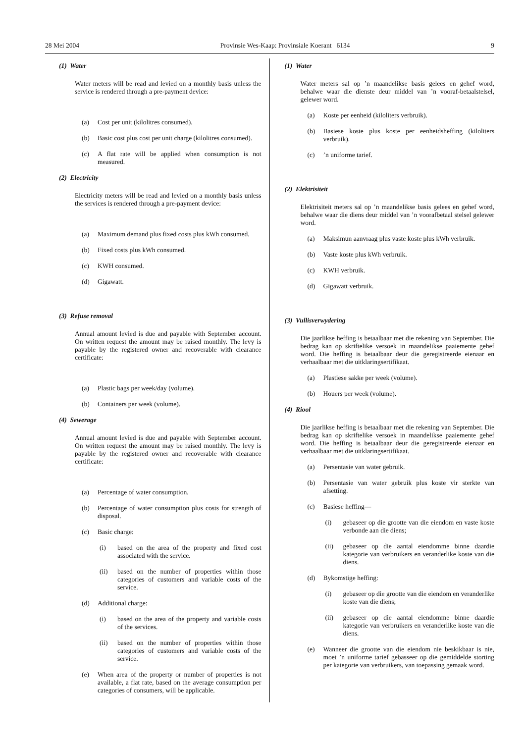28 Mei 2004 Provinsie Wes-Kaap: Provinsiale Koerant 6134 9
(1) Water
Water meters will be read and levied on a monthly basis unless the service is rendered through a pre-payment device:
(a) Cost per unit (kilolitres consumed).
(b) Basic cost plus cost per unit charge (kilolitres consumed).
(c) A flat rate will be applied when consumption is not measured.
(2) Electricity
Electricity meters will be read and levied on a monthly basis unless the services is rendered through a pre-payment device:
(a) Maximum demand plus fixed costs plus kWh consumed.
(b) Fixed costs plus kWh consumed.
(c) KWH consumed.
(d) Gigawatt.
(3) Refuse removal
Annual amount levied is due and payable with September account. On written request the amount may be raised monthly. The levy is payable by the registered owner and recoverable with clearance certificate:
(a) Plastic bags per week/day (volume).
(b) Containers per week (volume).
(4) Sewerage
Annual amount levied is due and payable with September account. On written request the amount may be raised monthly. The levy is payable by the registered owner and recoverable with clearance certificate:
(a) Percentage of water consumption.
(b) Percentage of water consumption plus costs for strength of disposal.
(c) Basic charge:
(i) based on the area of the property and fixed cost associated with the service.
(ii) based on the number of properties within those categories of customers and variable costs of the service.
(d) Additional charge:
(i) based on the area of the property and variable costs of the services.
(ii) based on the number of properties within those categories of customers and variable costs of the service.
(e) When area of the property or number of properties is not available, a flat rate, based on the average consumption per categories of consumers, will be applicable.
(1) Water
Water meters sal op ’n maandelikse basis gelees en gehef word, behalwe waar die dienste deur middel van ’n vooraf-betaalstelsel, gelewer word.
(a) Koste per eenheid (kiloliters verbruik).
(b) Basiese koste plus koste per eenheidsheffing (kiloliters verbruik).
(c)’n uniforme tarief.
(2) Elektrisiteit
Elektrisiteit meters sal op ’n maandelikse basis gelees en gehef word, behalwe waar die diens deur middel van ’n voorafbetaal stelsel gelewer word.
(a) Maksimun aanvraag plus vaste koste plus kWh verbruik.
(b) Vaste koste plus kWh verbruik.
(c) KWH verbruik.
(d) Gigawatt verbruik.
(3) Vullisverwydering
Die jaarlikse heffing is betaalbaar met die rekening van September. Die bedrag kan op skriftelike versoek in maandelikse paaiemente gehef word. Die heffing is betaalbaar deur die geregistreerde eienaar en verhaalbaar met die uitklaringsertifikaat.
(a) Plastiese sakke per week (volume).
(b) Houers per week (volume).
(4) Riool
Die jaarlikse heffing is betaalbaar met die rekening van September. Die bedrag kan op skriftelike versoek in maandelikse paaiemente gehef word. Die heffing is betaalbaar deur die geregistreerde eienaar en verhaalbaar met die uitklaringsertifikaat.
(a) Persentasie van water gebruik.
(b) Persentasie van water gebruik plus koste vir sterkte van afsetting.
(c) Basiese heffing—
(i) gebaseer op die grootte van die eiendom en vaste koste verbonde aan die diens;
(ii) gebaseer op die aantal eiendomme binne daardie kategorie van verbruikers en veranderlike koste van die diens.
(d) Bykomstige heffing:
(i) gebaseer op die grootte van die eiendom en veranderlike koste van die diens;
(ii) gebaseer op die aantal eiendomme binne daardie kategorie van verbruikers en veranderlike koste van die diens.
(e) Wanneer die grootte van die eiendom nie beskikbaar is nie, moet ’n uniforme tarief gebasseer op die gemiddelde storting per kategorie van verbruikers, van toepassing gemaak word.